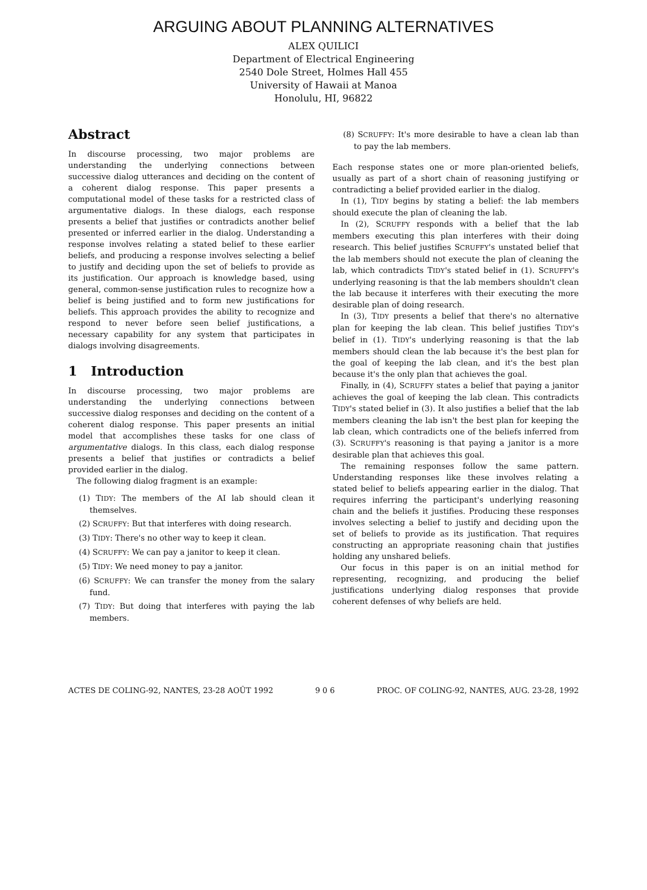ARGUING ABOUT PLANNING ALTERNATIVES
ALEX QUILICI
Department of Electrical Engineering
2540 Dole Street, Holmes Hall 455
University of Hawaii at Manoa
Honolulu, HI, 96822
Abstract
In discourse processing, two major problems are understanding the underlying connections between successive dialog utterances and deciding on the content of a coherent dialog response. This paper presents a computational model of these tasks for a restricted class of argumentative dialogs. In these dialogs, each response presents a belief that justifies or contradicts another belief presented or inferred earlier in the dialog. Understanding a response involves relating a stated belief to these earlier beliefs, and producing a response involves selecting a belief to justify and deciding upon the set of beliefs to provide as its justification. Our approach is knowledge based, using general, common-sense justification rules to recognize how a belief is being justified and to form new justifications for beliefs. This approach provides the ability to recognize and respond to never before seen belief justifications, a necessary capability for any system that participates in dialogs involving disagreements.
1 Introduction
In discourse processing, two major problems are understanding the underlying connections between successive dialog responses and deciding on the content of a coherent dialog response. This paper presents an initial model that accomplishes these tasks for one class of argumentative dialogs. In this class, each dialog response presents a belief that justifies or contradicts a belief provided earlier in the dialog.
The following dialog fragment is an example:
(1) TIDY: The members of the AI lab should clean it themselves.
(2) SCRUFFY: But that interferes with doing research.
(3) TIDY: There's no other way to keep it clean.
(4) SCRUFFY: We can pay a janitor to keep it clean.
(5) TIDY: We need money to pay a janitor.
(6) SCRUFFY: We can transfer the money from the salary fund.
(7) TIDY: But doing that interferes with paying the lab members.
(8) SCRUFFY: It's more desirable to have a clean lab than to pay the lab members.
Each response states one or more plan-oriented beliefs, usually as part of a short chain of reasoning justifying or contradicting a belief provided earlier in the dialog.
In (1), TIDY begins by stating a belief: the lab members should execute the plan of cleaning the lab.
In (2), SCRUFFY responds with a belief that the lab members executing this plan interferes with their doing research. This belief justifies SCRUFFY's unstated belief that the lab members should not execute the plan of cleaning the lab, which contradicts TIDY's stated belief in (1). SCRUFFY's underlying reasoning is that the lab members shouldn't clean the lab because it interferes with their executing the more desirable plan of doing research.
In (3), TIDY presents a belief that there's no alternative plan for keeping the lab clean. This belief justifies TIDY's belief in (1). TIDY's underlying reasoning is that the lab members should clean the lab because it's the best plan for the goal of keeping the lab clean, and it's the best plan because it's the only plan that achieves the goal.
Finally, in (4), SCRUFFY states a belief that paying a janitor achieves the goal of keeping the lab clean. This contradicts TIDY's stated belief in (3). It also justifies a belief that the lab members cleaning the lab isn't the best plan for keeping the lab clean, which contradicts one of the beliefs inferred from (3). SCRUFFY's reasoning is that paying a janitor is a more desirable plan that achieves this goal.
The remaining responses follow the same pattern. Understanding responses like these involves relating a stated belief to beliefs appearing earlier in the dialog. That requires inferring the participant's underlying reasoning chain and the beliefs it justifies. Producing these responses involves selecting a belief to justify and deciding upon the set of beliefs to provide as its justification. That requires constructing an appropriate reasoning chain that justifies holding any unshared beliefs.
Our focus in this paper is on an initial method for representing, recognizing, and producing the belief justifications underlying dialog responses that provide coherent defenses of why beliefs are held.
ACTES DE COLING-92, NANTES, 23-28 AOÛT 1992 9 0 6 PROC. OF COLING-92, NANTES, AUG. 23-28, 1992